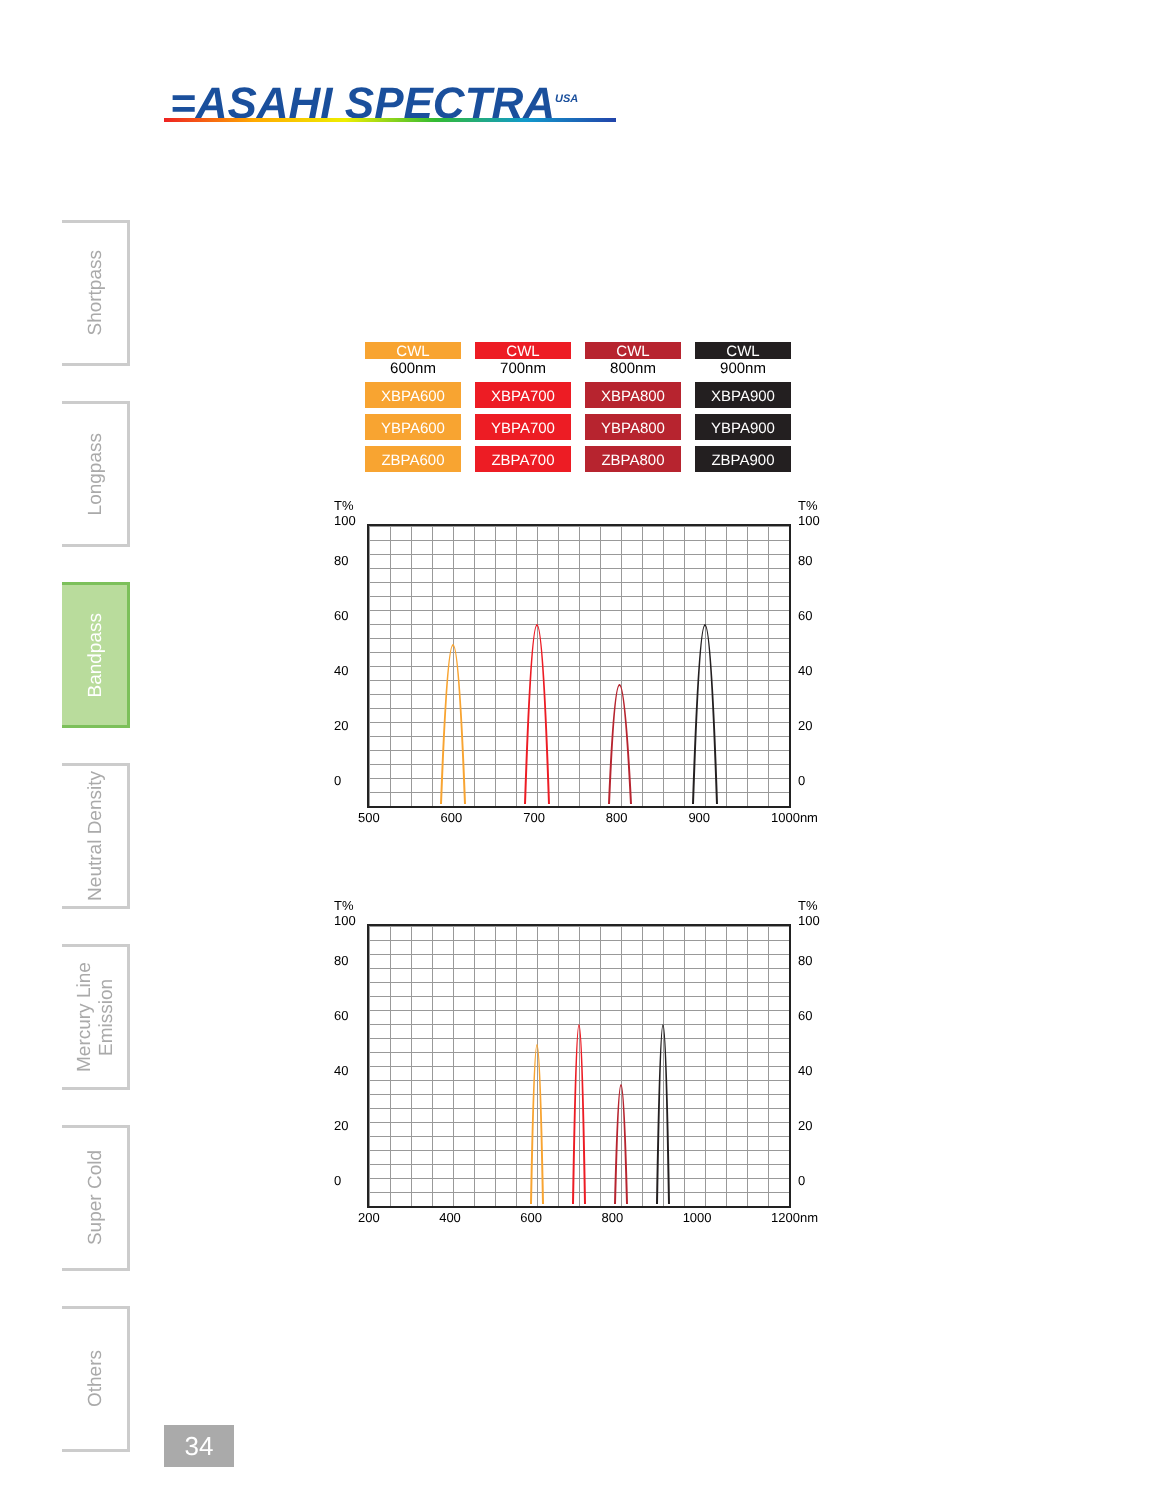=ASAHI SPECTRA<sup>USA</sup>
Shortpass
Longpass
Bandpass
Neutral Density
Mercury Line Emission
Super Cold
Others
| CWL 600nm | CWL 700nm | CWL 800nm | CWL 900nm |
| XBPA600 | XBPA700 | XBPA800 | XBPA900 |
| YBPA600 | YBPA700 | YBPA800 | YBPA900 |
| ZBPA600 | ZBPA700 | ZBPA800 | ZBPA900 |
T%
100
80
60
40
20
0
T%
100
80
60
40
20
0
500 600 700 800 900 1000nm
T%
100
80
60
40
20
0
T%
100
80
60
40
20
0
200 400 600 800 1000 1200nm
34